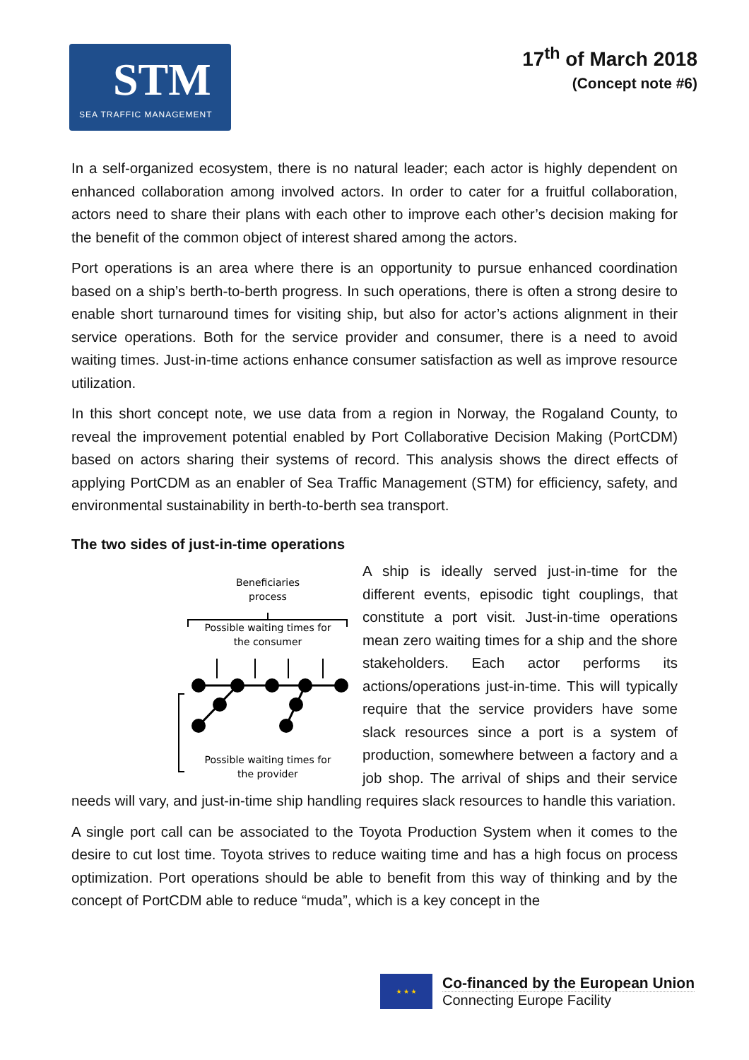STM
SEA TRAFFIC MANAGEMENT
17<sup>th</sup> of March 2018
(Concept note #6)
In a self-organized ecosystem, there is no natural leader; each actor is highly dependent on enhanced collaboration among involved actors. In order to cater for a fruitful collaboration, actors need to share their plans with each other to improve each other’s decision making for the benefit of the common object of interest shared among the actors.
Port operations is an area where there is an opportunity to pursue enhanced coordination based on a ship’s berth-to-berth progress. In such operations, there is often a strong desire to enable short turnaround times for visiting ship, but also for actor’s actions alignment in their service operations. Both for the service provider and consumer, there is a need to avoid waiting times. Just-in-time actions enhance consumer satisfaction as well as improve resource utilization.
In this short concept note, we use data from a region in Norway, the Rogaland County, to reveal the improvement potential enabled by Port Collaborative Decision Making (PortCDM) based on actors sharing their systems of record. This analysis shows the direct effects of applying PortCDM as an enabler of Sea Traffic Management (STM) for efficiency, safety, and environmental sustainability in berth-to-berth sea transport.
The two sides of just-in-time operations
Beneficiaries
process
Possible waiting times for
the consumer
Possible waiting times for
the provider
A ship is ideally served just-in-time for the different events, episodic tight couplings, that constitute a port visit. Just-in-time operations mean zero waiting times for a ship and the shore stakeholders. Each actor performs its actions/operations just-in-time. This will typically require that the service providers have some slack resources since a port is a system of production, somewhere between a factory and a job shop. The arrival of ships and their service needs will vary, and just-in-time ship handling requires slack resources to handle this variation.
Providers’ preparations for operations
A single port call can be associated to the Toyota Production System when it comes to the desire to cut lost time. Toyota strives to reduce waiting time and has a high focus on process optimization. Port operations should be able to benefit from this way of thinking and by the concept of PortCDM able to reduce “muda”, which is a key concept in the
★ ★ ★
Co-financed by the European Union
Connecting Europe Facility